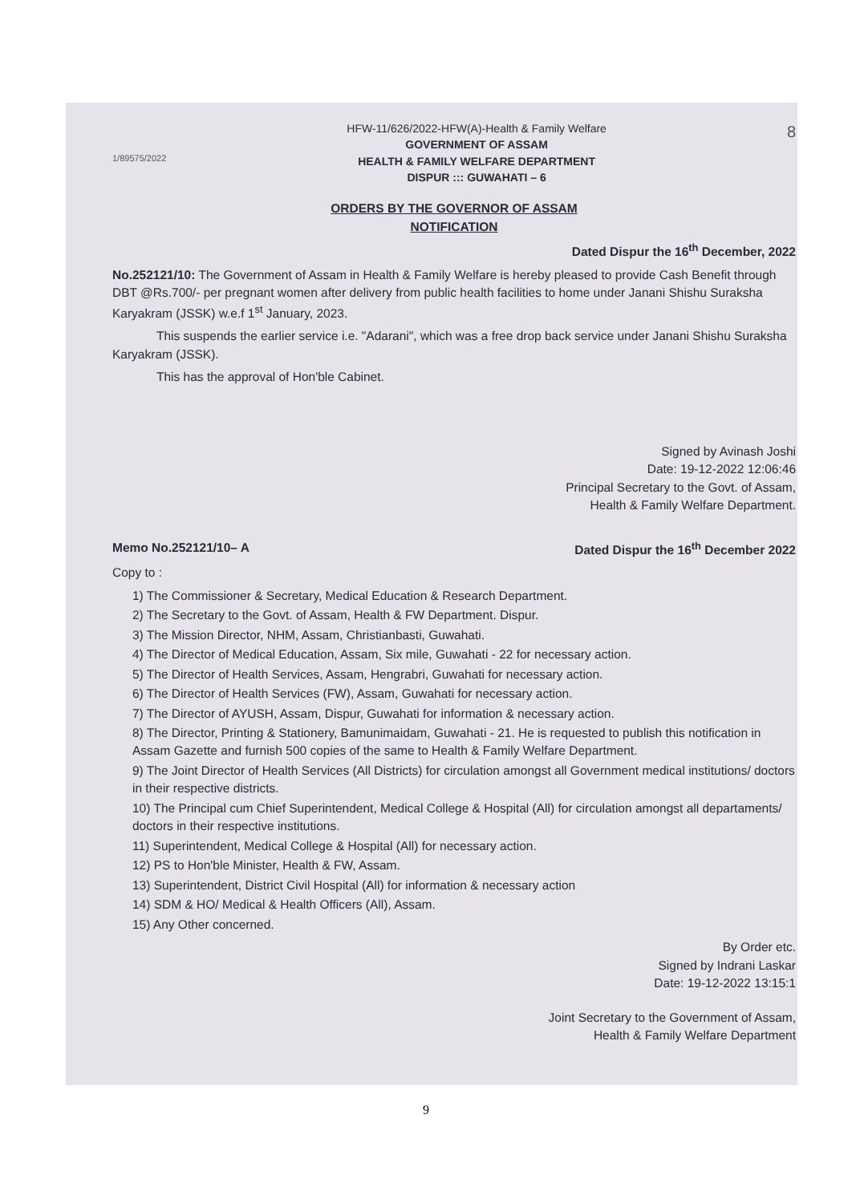1/89575/2022
HFW-11/626/2022-HFW(A)-Health & Family Welfare
GOVERNMENT OF ASSAM
HEALTH & FAMILY WELFARE DEPARTMENT
DISPUR ::: GUWAHATI – 6
8
ORDERS BY THE GOVERNOR OF ASSAM
NOTIFICATION
Dated Dispur the 16<sup>th</sup> December, 2022
No.252121/10: The Government of Assam in Health & Family Welfare is hereby pleased to provide Cash Benefit through DBT @Rs.700/- per pregnant women after delivery from public health facilities to home under Janani Shishu Suraksha Karyakram (JSSK) w.e.f 1<sup>st</sup> January, 2023.
This suspends the earlier service i.e. "Adarani", which was a free drop back service under Janani Shishu Suraksha Karyakram (JSSK).
This has the approval of Hon'ble Cabinet.
Signed by Avinash Joshi
Date: 19-12-2022 12:06:46
Principal Secretary to the Govt. of Assam,
Health & Family Welfare Department.
Memo No.252121/10– A Dated Dispur the 16<sup>th</sup> December 2022
Copy to :
1) The Commissioner & Secretary, Medical Education & Research Department.
2) The Secretary to the Govt. of Assam, Health & FW Department. Dispur.
3) The Mission Director, NHM, Assam, Christianbasti, Guwahati.
4) The Director of Medical Education, Assam, Six mile, Guwahati - 22 for necessary action.
5) The Director of Health Services, Assam, Hengrabri, Guwahati for necessary action.
6) The Director of Health Services (FW), Assam, Guwahati for necessary action.
7) The Director of AYUSH, Assam, Dispur, Guwahati for information & necessary action.
8) The Director, Printing & Stationery, Bamunimaidam, Guwahati - 21. He is requested to publish this notification in Assam Gazette and furnish 500 copies of the same to Health & Family Welfare Department.
9) The Joint Director of Health Services (All Districts) for circulation amongst all Government medical institutions/ doctors in their respective districts.
10) The Principal cum Chief Superintendent, Medical College & Hospital (All) for circulation amongst all departaments/ doctors in their respective institutions.
11) Superintendent, Medical College & Hospital (All) for necessary action.
12) PS to Hon'ble Minister, Health & FW, Assam.
13) Superintendent, District Civil Hospital (All) for information & necessary action
14) SDM & HO/ Medical & Health Officers (All), Assam.
15) Any Other concerned.
By Order etc.
Signed by Indrani Laskar
Date: 19-12-2022 13:15:1
Joint Secretary to the Government of Assam,
Health & Family Welfare Department
9